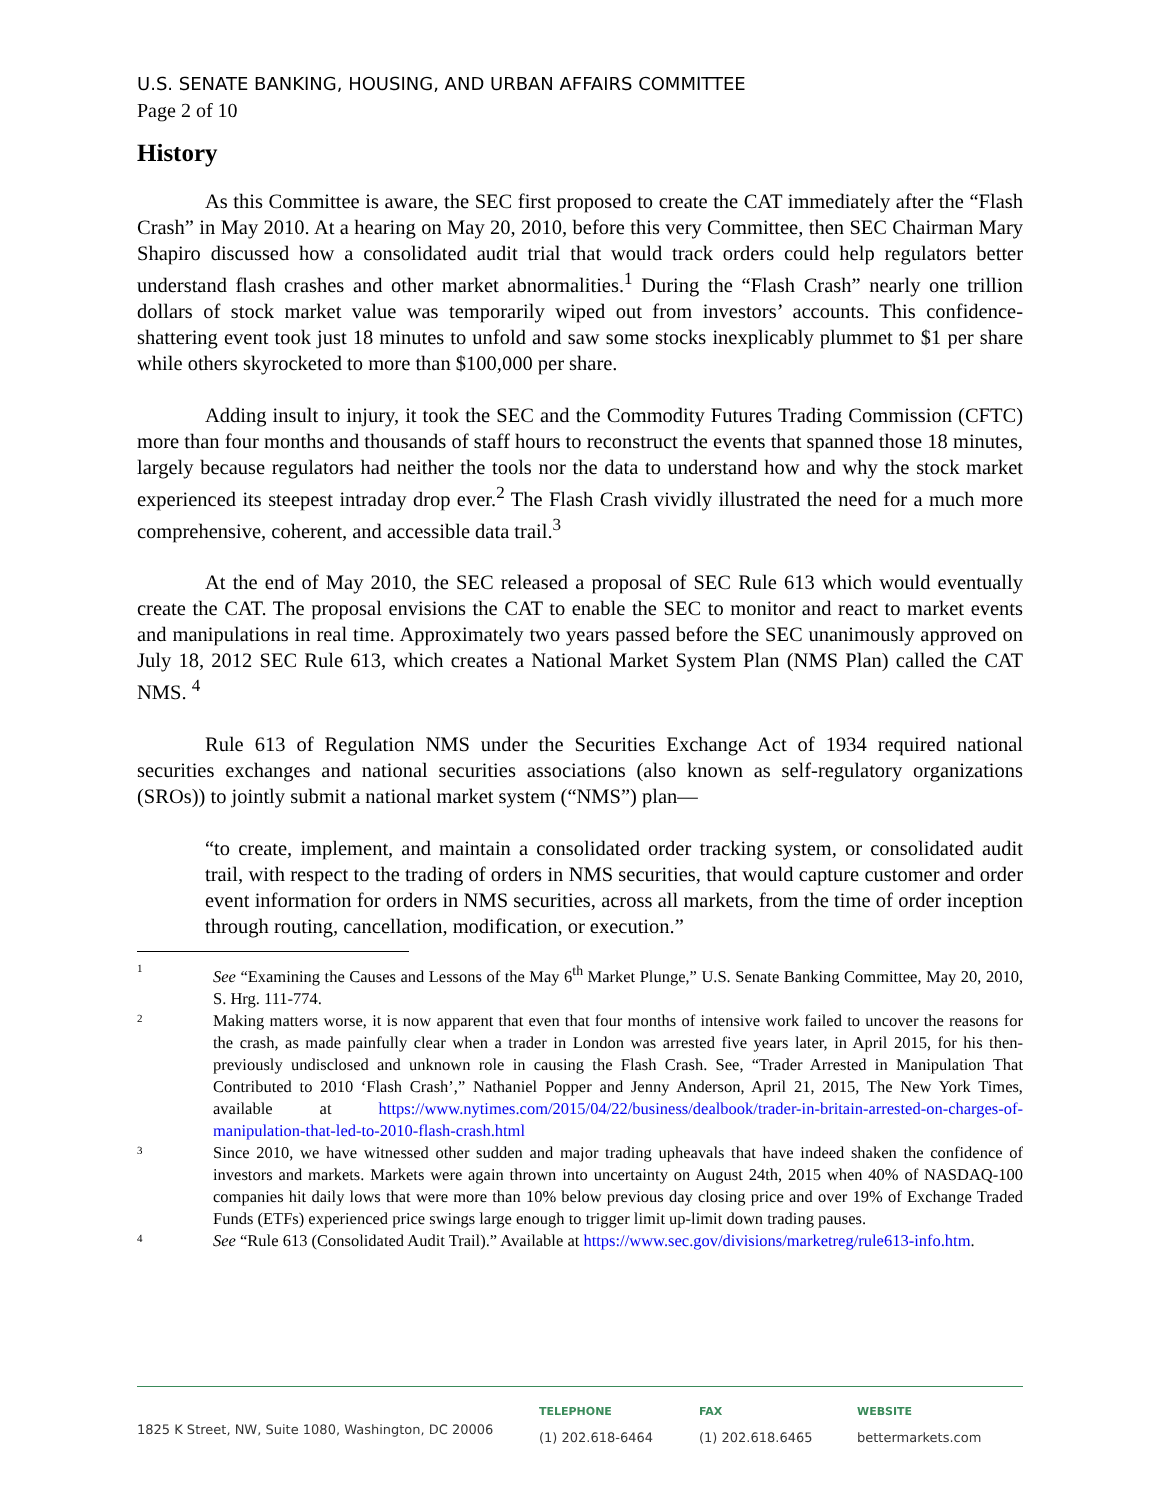U.S. SENATE BANKING, HOUSING, AND URBAN AFFAIRS COMMITTEE
Page 2 of 10
History
As this Committee is aware, the SEC first proposed to create the CAT immediately after the “Flash Crash” in May 2010. At a hearing on May 20, 2010, before this very Committee, then SEC Chairman Mary Shapiro discussed how a consolidated audit trial that would track orders could help regulators better understand flash crashes and other market abnormalities.<sup>1</sup> During the “Flash Crash” nearly one trillion dollars of stock market value was temporarily wiped out from investors’ accounts. This confidence-shattering event took just 18 minutes to unfold and saw some stocks inexplicably plummet to $1 per share while others skyrocketed to more than $100,000 per share.
Adding insult to injury, it took the SEC and the Commodity Futures Trading Commission (CFTC) more than four months and thousands of staff hours to reconstruct the events that spanned those 18 minutes, largely because regulators had neither the tools nor the data to understand how and why the stock market experienced its steepest intraday drop ever.<sup>2</sup> The Flash Crash vividly illustrated the need for a much more comprehensive, coherent, and accessible data trail.<sup>3</sup>
At the end of May 2010, the SEC released a proposal of SEC Rule 613 which would eventually create the CAT. The proposal envisions the CAT to enable the SEC to monitor and react to market events and manipulations in real time. Approximately two years passed before the SEC unanimously approved on July 18, 2012 SEC Rule 613, which creates a National Market System Plan (NMS Plan) called the CAT NMS. <sup>4</sup>
Rule 613 of Regulation NMS under the Securities Exchange Act of 1934 required national securities exchanges and national securities associations (also known as self-regulatory organizations (SROs)) to jointly submit a national market system (“NMS”) plan—
“to create, implement, and maintain a consolidated order tracking system, or consolidated audit trail, with respect to the trading of orders in NMS securities, that would capture customer and order event information for orders in NMS securities, across all markets, from the time of order inception through routing, cancellation, modification, or execution.”
1
See “Examining the Causes and Lessons of the May 6<sup>th</sup> Market Plunge,” U.S. Senate Banking Committee, May 20, 2010, S. Hrg. 111-774.
2
Making matters worse, it is now apparent that even that four months of intensive work failed to uncover the reasons for the crash, as made painfully clear when a trader in London was arrested five years later, in April 2015, for his then-previously undisclosed and unknown role in causing the Flash Crash. See, “Trader Arrested in Manipulation That Contributed to 2010 ‘Flash Crash’,” Nathaniel Popper and Jenny Anderson, April 21, 2015, The New York Times, available at https://www.nytimes.com/2015/04/22/business/dealbook/trader-in-britain-arrested-on-charges-of-manipulation-that-led-to-2010-flash-crash.html
3
Since 2010, we have witnessed other sudden and major trading upheavals that have indeed shaken the confidence of investors and markets. Markets were again thrown into uncertainty on August 24th, 2015 when 40% of NASDAQ-100 companies hit daily lows that were more than 10% below previous day closing price and over 19% of Exchange Traded Funds (ETFs) experienced price swings large enough to trigger limit up-limit down trading pauses.
4
See “Rule 613 (Consolidated Audit Trail).” Available at https://www.sec.gov/divisions/marketreg/rule613-info.htm.
1825 K Street, NW, Suite 1080, Washington, DC 20006
TELEPHONE
(1) 202.618-6464
FAX
(1) 202.618.6465
WEBSITE
bettermarkets.com